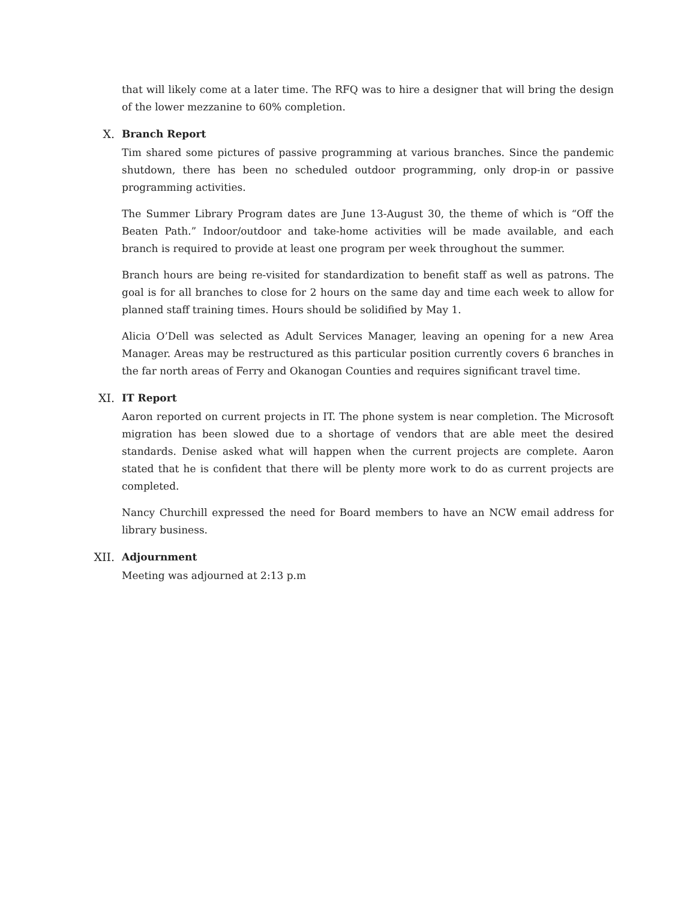that will likely come at a later time. The RFQ was to hire a designer that will bring the design of the lower mezzanine to 60% completion.
X. Branch Report
Tim shared some pictures of passive programming at various branches. Since the pandemic shutdown, there has been no scheduled outdoor programming, only drop-in or passive programming activities.
The Summer Library Program dates are June 13-August 30, the theme of which is “Off the Beaten Path.” Indoor/outdoor and take-home activities will be made available, and each branch is required to provide at least one program per week throughout the summer.
Branch hours are being re-visited for standardization to benefit staff as well as patrons. The goal is for all branches to close for 2 hours on the same day and time each week to allow for planned staff training times. Hours should be solidified by May 1.
Alicia O’Dell was selected as Adult Services Manager, leaving an opening for a new Area Manager. Areas may be restructured as this particular position currently covers 6 branches in the far north areas of Ferry and Okanogan Counties and requires significant travel time.
XI. IT Report
Aaron reported on current projects in IT. The phone system is near completion. The Microsoft migration has been slowed due to a shortage of vendors that are able meet the desired standards. Denise asked what will happen when the current projects are complete. Aaron stated that he is confident that there will be plenty more work to do as current projects are completed.
Nancy Churchill expressed the need for Board members to have an NCW email address for library business.
XII. Adjournment
Meeting was adjourned at 2:13 p.m